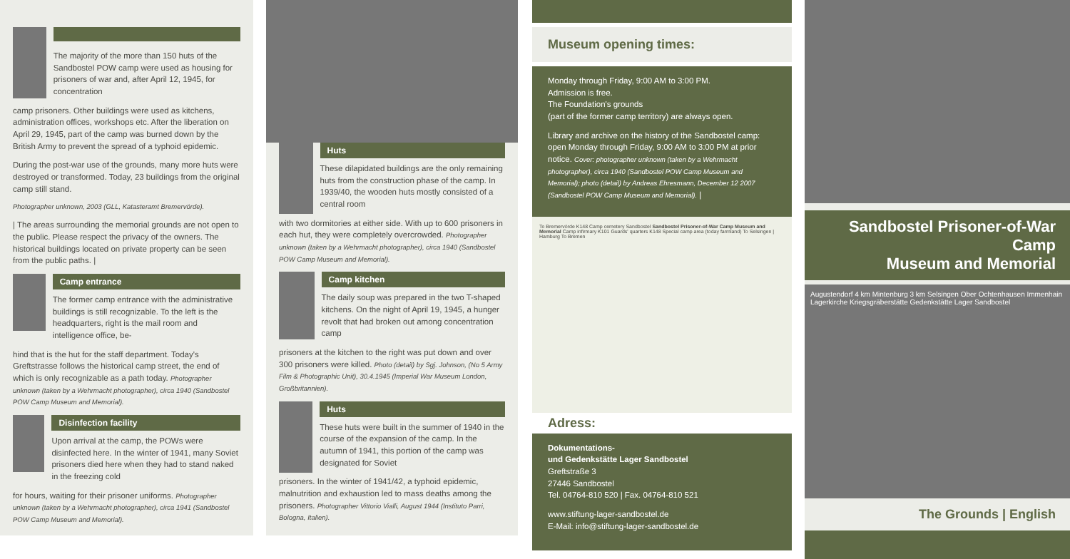The majority of the more than 150 huts of the Sandbostel POW camp were used as housing for prisoners of war and, after April 12, 1945, for concentration
camp prisoners. Other buildings were used as kitchens, administration offices, workshops etc. After the liberation on April 29, 1945, part of the camp was burned down by the British Army to prevent the spread of a typhoid epidemic.
During the post-war use of the grounds, many more huts were destroyed or transformed. Today, 23 buildings from the original camp still stand.
Photographer unknown, 2003 (GLL, Katasteramt Bremervörde).
| The areas surrounding the memorial grounds are not open to the public. Please respect the privacy of the owners. The historical buildings located on private property can be seen from the public paths. |
Camp entrance
The former camp entrance with the administrative buildings is still recognizable. To the left is the headquarters, right is the mail room and intelligence office, be-
hind that is the hut for the staff department. Today's Greftstrasse follows the historical camp street, the end of which is only recognizable as a path today. Photographer unknown (taken by a Wehrmacht photographer), circa 1940 (Sandbostel POW Camp Museum and Memorial).
Disinfection facility
Upon arrival at the camp, the POWs were disinfected here. In the winter of 1941, many Soviet prisoners died here when they had to stand naked in the freezing cold
for hours, waiting for their prisoner uniforms. Photographer unknown (taken by a Wehrmacht photographer), circa 1941 (Sandbostel POW Camp Museum and Memorial).
Huts
These dilapidated buildings are the only remaining huts from the construction phase of the camp. In 1939/40, the wooden huts mostly consisted of a central room
with two dormitories at either side. With up to 600 prisoners in each hut, they were completely overcrowded. Photographer unknown (taken by a Wehrmacht photographer), circa 1940 (Sandbostel POW Camp Museum and Memorial).
Camp kitchen
The daily soup was prepared in the two T-shaped kitchens. On the night of April 19, 1945, a hunger revolt that had broken out among concentration camp
prisoners at the kitchen to the right was put down and over 300 prisoners were killed. Photo (detail) by Sgj. Johnson, (No 5 Army Film & Photographic Unit), 30.4.1945 (Imperial War Museum London, Großbritannien).
Huts
These huts were built in the summer of 1940 in the course of the expansion of the camp. In the autumn of 1941, this portion of the camp was designated for Soviet
prisoners. In the winter of 1941/42, a typhoid epidemic, malnutrition and exhaustion led to mass deaths among the prisoners. Photographer Vittorio Vialli, August 1944 (Instituto Parri, Bologna, Italien).
Museum opening times:
Monday through Friday, 9:00 AM to 3:00 PM.
Admission is free.
The Foundation's grounds
(part of the former camp territory) are always open.
Library and archive on the history of the Sandbostel camp: open Monday through Friday, 9:00 AM to 3:00 PM at prior notice. Cover: photographer unknown (taken by a Wehrmacht photographer), circa 1940 (Sandbostel POW Camp Museum and Memorial); photo (detail) by Andreas Ehresmann, December 12 2007 (Sandbostel POW Camp Museum and Memorial). |
To Bremervörde K148 Camp cemetery Sandbostel Sandbostel Prisoner-of-War Camp Museum and Memorial Camp infirmary K101 Guards' quarters K148 Special camp area (today farmland) To Selsingen | Hamburg To Bremen
Adress:
Dokumentations-
und Gedenkstätte Lager Sandbostel
Greftstraße 3
27446 Sandbostel
Tel. 04764-810 520 | Fax. 04764-810 521
www.stiftung-lager-sandbostel.de
E-Mail: info@stiftung-lager-sandbostel.de
Sandbostel Prisoner-of-War Camp
Museum and Memorial
Augustendorf 4 km Mintenburg 3 km Selsingen Ober Ochtenhausen Immenhain Lagerkirche Kriegsgräberstätte Gedenkstätte Lager Sandbostel
The Grounds | English